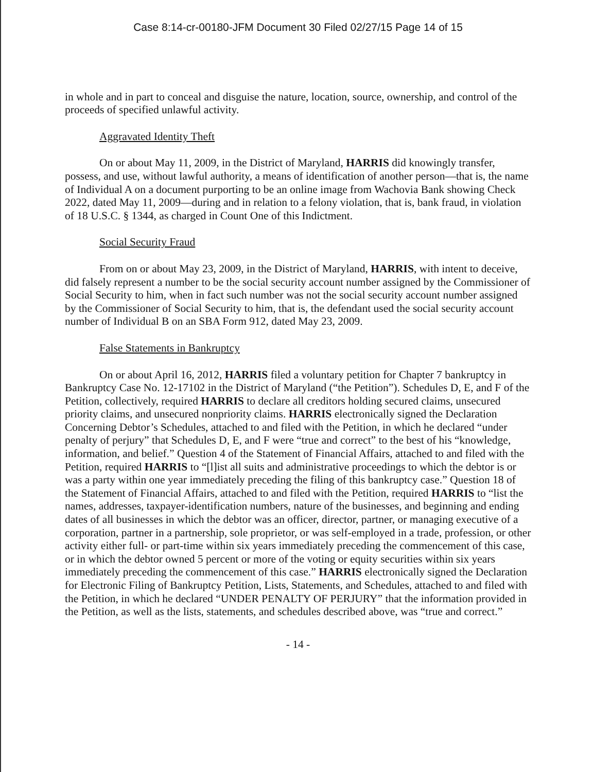Case 8:14-cr-00180-JFM Document 30 Filed 02/27/15 Page 14 of 15
in whole and in part to conceal and disguise the nature, location, source, ownership, and control of the proceeds of specified unlawful activity.
Aggravated Identity Theft
On or about May 11, 2009, in the District of Maryland, HARRIS did knowingly transfer, possess, and use, without lawful authority, a means of identification of another person—that is, the name of Individual A on a document purporting to be an online image from Wachovia Bank showing Check 2022, dated May 11, 2009—during and in relation to a felony violation, that is, bank fraud, in violation of 18 U.S.C. § 1344, as charged in Count One of this Indictment.
Social Security Fraud
From on or about May 23, 2009, in the District of Maryland, HARRIS, with intent to deceive, did falsely represent a number to be the social security account number assigned by the Commissioner of Social Security to him, when in fact such number was not the social security account number assigned by the Commissioner of Social Security to him, that is, the defendant used the social security account number of Individual B on an SBA Form 912, dated May 23, 2009.
False Statements in Bankruptcy
On or about April 16, 2012, HARRIS filed a voluntary petition for Chapter 7 bankruptcy in Bankruptcy Case No. 12-17102 in the District of Maryland (“the Petition”). Schedules D, E, and F of the Petition, collectively, required HARRIS to declare all creditors holding secured claims, unsecured priority claims, and unsecured nonpriority claims. HARRIS electronically signed the Declaration Concerning Debtor’s Schedules, attached to and filed with the Petition, in which he declared “under penalty of perjury” that Schedules D, E, and F were “true and correct” to the best of his “knowledge, information, and belief.” Question 4 of the Statement of Financial Affairs, attached to and filed with the Petition, required HARRIS to “[l]ist all suits and administrative proceedings to which the debtor is or was a party within one year immediately preceding the filing of this bankruptcy case.” Question 18 of the Statement of Financial Affairs, attached to and filed with the Petition, required HARRIS to “list the names, addresses, taxpayer-identification numbers, nature of the businesses, and beginning and ending dates of all businesses in which the debtor was an officer, director, partner, or managing executive of a corporation, partner in a partnership, sole proprietor, or was self-employed in a trade, profession, or other activity either full- or part-time within six years immediately preceding the commencement of this case, or in which the debtor owned 5 percent or more of the voting or equity securities within six years immediately preceding the commencement of this case.” HARRIS electronically signed the Declaration for Electronic Filing of Bankruptcy Petition, Lists, Statements, and Schedules, attached to and filed with the Petition, in which he declared “UNDER PENALTY OF PERJURY” that the information provided in the Petition, as well as the lists, statements, and schedules described above, was “true and correct.”
- 14 -